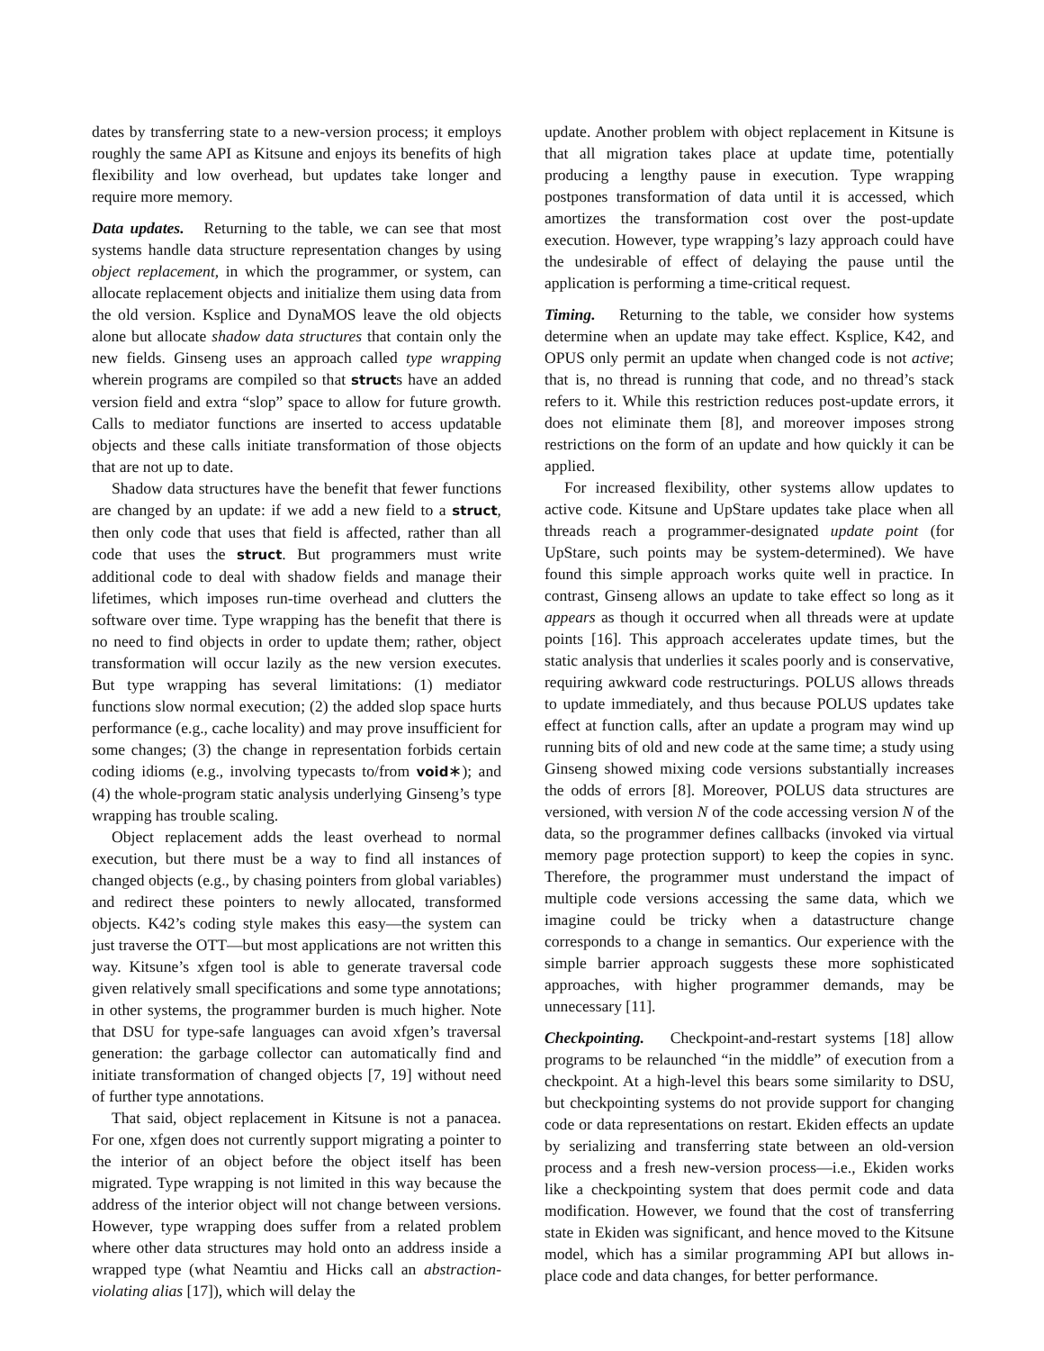dates by transferring state to a new-version process; it employs roughly the same API as Kitsune and enjoys its benefits of high flexibility and low overhead, but updates take longer and require more memory.
Data updates. Returning to the table, we can see that most systems handle data structure representation changes by using object replacement, in which the programmer, or system, can allocate replacement objects and initialize them using data from the old version. Ksplice and DynaMOS leave the old objects alone but allocate shadow data structures that contain only the new fields. Ginseng uses an approach called type wrapping wherein programs are compiled so that structs have an added version field and extra “slop” space to allow for future growth. Calls to mediator functions are inserted to access updatable objects and these calls initiate transformation of those objects that are not up to date.
Shadow data structures have the benefit that fewer functions are changed by an update: if we add a new field to a struct, then only code that uses that field is affected, rather than all code that uses the struct. But programmers must write additional code to deal with shadow fields and manage their lifetimes, which imposes run-time overhead and clutters the software over time. Type wrapping has the benefit that there is no need to find objects in order to update them; rather, object transformation will occur lazily as the new version executes. But type wrapping has several limitations: (1) mediator functions slow normal execution; (2) the added slop space hurts performance (e.g., cache locality) and may prove insufficient for some changes; (3) the change in representation forbids certain coding idioms (e.g., involving typecasts to/from void∗); and (4) the whole-program static analysis underlying Ginseng’s type wrapping has trouble scaling.
Object replacement adds the least overhead to normal execution, but there must be a way to find all instances of changed objects (e.g., by chasing pointers from global variables) and redirect these pointers to newly allocated, transformed objects. K42’s coding style makes this easy—the system can just traverse the OTT—but most applications are not written this way. Kitsune’s xfgen tool is able to generate traversal code given relatively small specifications and some type annotations; in other systems, the programmer burden is much higher. Note that DSU for type-safe languages can avoid xfgen’s traversal generation: the garbage collector can automatically find and initiate transformation of changed objects [7, 19] without need of further type annotations.
That said, object replacement in Kitsune is not a panacea. For one, xfgen does not currently support migrating a pointer to the interior of an object before the object itself has been migrated. Type wrapping is not limited in this way because the address of the interior object will not change between versions. However, type wrapping does suffer from a related problem where other data structures may hold onto an address inside a wrapped type (what Neamtiu and Hicks call an abstraction-violating alias [17]), which will delay the
update. Another problem with object replacement in Kitsune is that all migration takes place at update time, potentially producing a lengthy pause in execution. Type wrapping postpones transformation of data until it is accessed, which amortizes the transformation cost over the post-update execution. However, type wrapping’s lazy approach could have the undesirable of effect of delaying the pause until the application is performing a time-critical request.
Timing. Returning to the table, we consider how systems determine when an update may take effect. Ksplice, K42, and OPUS only permit an update when changed code is not active; that is, no thread is running that code, and no thread’s stack refers to it. While this restriction reduces post-update errors, it does not eliminate them [8], and moreover imposes strong restrictions on the form of an update and how quickly it can be applied.
For increased flexibility, other systems allow updates to active code. Kitsune and UpStare updates take place when all threads reach a programmer-designated update point (for UpStare, such points may be system-determined). We have found this simple approach works quite well in practice. In contrast, Ginseng allows an update to take effect so long as it appears as though it occurred when all threads were at update points [16]. This approach accelerates update times, but the static analysis that underlies it scales poorly and is conservative, requiring awkward code restructurings. POLUS allows threads to update immediately, and thus because POLUS updates take effect at function calls, after an update a program may wind up running bits of old and new code at the same time; a study using Ginseng showed mixing code versions substantially increases the odds of errors [8]. Moreover, POLUS data structures are versioned, with version N of the code accessing version N of the data, so the programmer defines callbacks (invoked via virtual memory page protection support) to keep the copies in sync. Therefore, the programmer must understand the impact of multiple code versions accessing the same data, which we imagine could be tricky when a datastructure change corresponds to a change in semantics. Our experience with the simple barrier approach suggests these more sophisticated approaches, with higher programmer demands, may be unnecessary [11].
Checkpointing. Checkpoint-and-restart systems [18] allow programs to be relaunched “in the middle” of execution from a checkpoint. At a high-level this bears some similarity to DSU, but checkpointing systems do not provide support for changing code or data representations on restart. Ekiden effects an update by serializing and transferring state between an old-version process and a fresh new-version process—i.e., Ekiden works like a checkpointing system that does permit code and data modification. However, we found that the cost of transferring state in Ekiden was significant, and hence moved to the Kitsune model, which has a similar programming API but allows in-place code and data changes, for better performance.